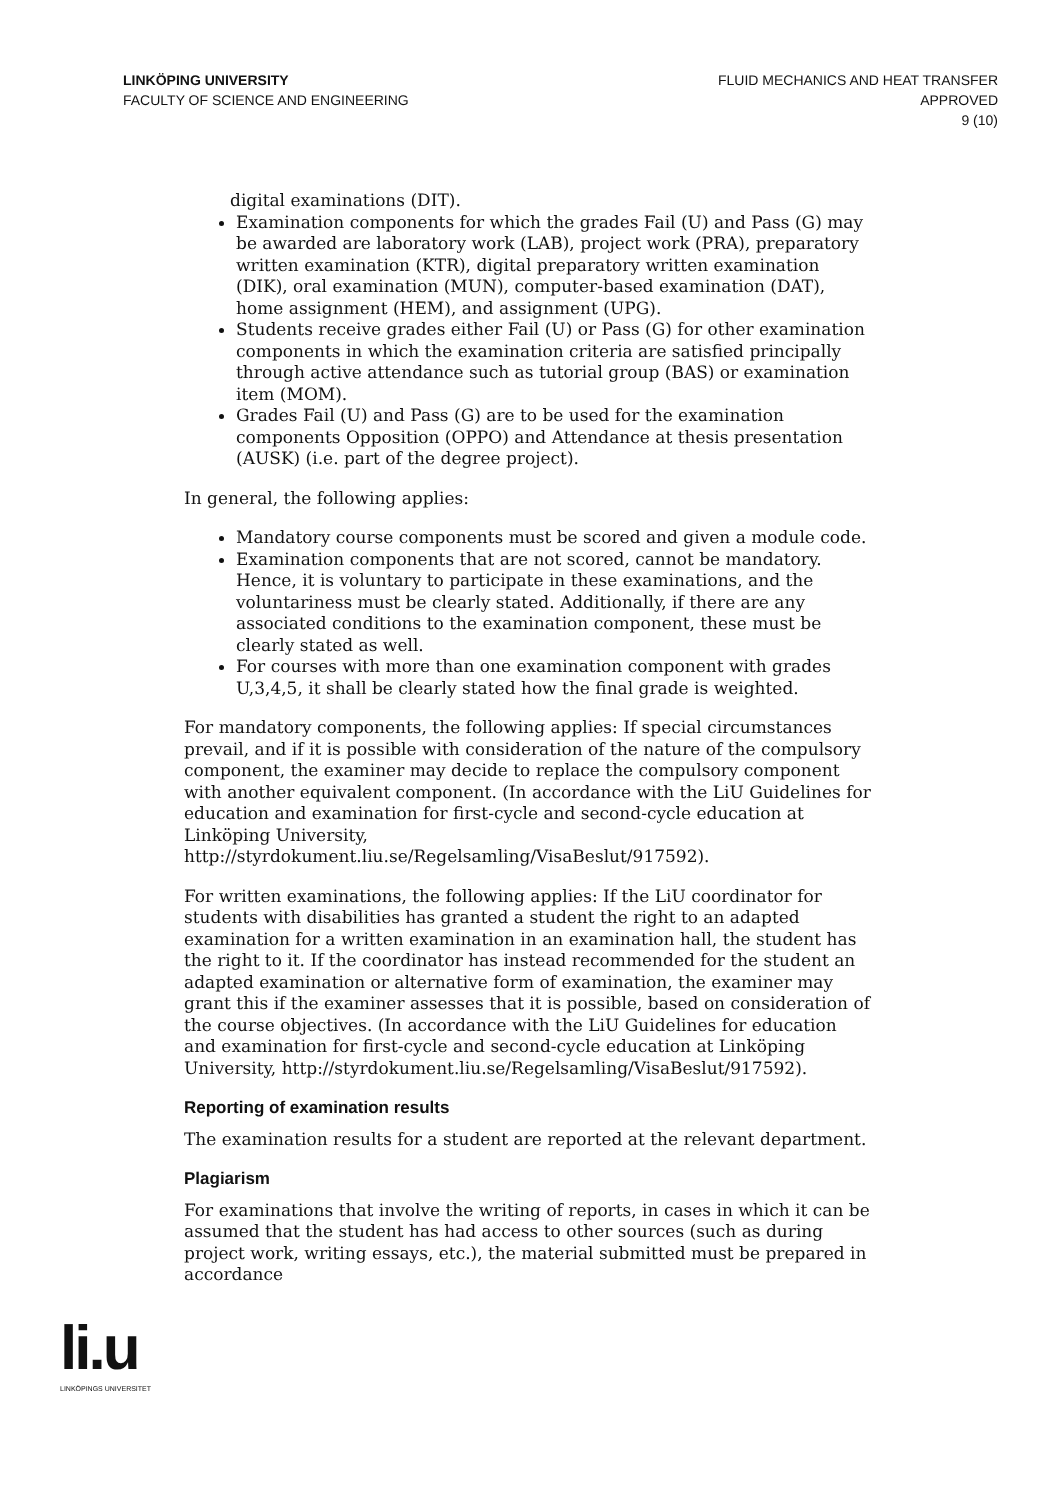LINKÖPING UNIVERSITY
FACULTY OF SCIENCE AND ENGINEERING
FLUID MECHANICS AND HEAT TRANSFER
APPROVED
9 (10)
digital examinations (DIT).
Examination components for which the grades Fail (U) and Pass (G) may be awarded are laboratory work (LAB), project work (PRA), preparatory written examination (KTR), digital preparatory written examination (DIK), oral examination (MUN), computer-based examination (DAT), home assignment (HEM), and assignment (UPG).
Students receive grades either Fail (U) or Pass (G) for other examination components in which the examination criteria are satisfied principally through active attendance such as tutorial group (BAS) or examination item (MOM).
Grades Fail (U) and Pass (G) are to be used for the examination components Opposition (OPPO) and Attendance at thesis presentation (AUSK) (i.e. part of the degree project).
In general, the following applies:
Mandatory course components must be scored and given a module code.
Examination components that are not scored, cannot be mandatory. Hence, it is voluntary to participate in these examinations, and the voluntariness must be clearly stated. Additionally, if there are any associated conditions to the examination component, these must be clearly stated as well.
For courses with more than one examination component with grades U,3,4,5, it shall be clearly stated how the final grade is weighted.
For mandatory components, the following applies: If special circumstances prevail, and if it is possible with consideration of the nature of the compulsory component, the examiner may decide to replace the compulsory component with another equivalent component. (In accordance with the LiU Guidelines for education and examination for first-cycle and second-cycle education at Linköping University, http://styrdokument.liu.se/Regelsamling/VisaBeslut/917592).
For written examinations, the following applies: If the LiU coordinator for students with disabilities has granted a student the right to an adapted examination for a written examination in an examination hall, the student has the right to it. If the coordinator has instead recommended for the student an adapted examination or alternative form of examination, the examiner may grant this if the examiner assesses that it is possible, based on consideration of the course objectives. (In accordance with the LiU Guidelines for education and examination for first-cycle and second-cycle education at Linköping University, http://styrdokument.liu.se/Regelsamling/VisaBeslut/917592).
Reporting of examination results
The examination results for a student are reported at the relevant department.
Plagiarism
For examinations that involve the writing of reports, in cases in which it can be assumed that the student has had access to other sources (such as during project work, writing essays, etc.), the material submitted must be prepared in accordance
li.u
LINKÖPINGS UNIVERSITET